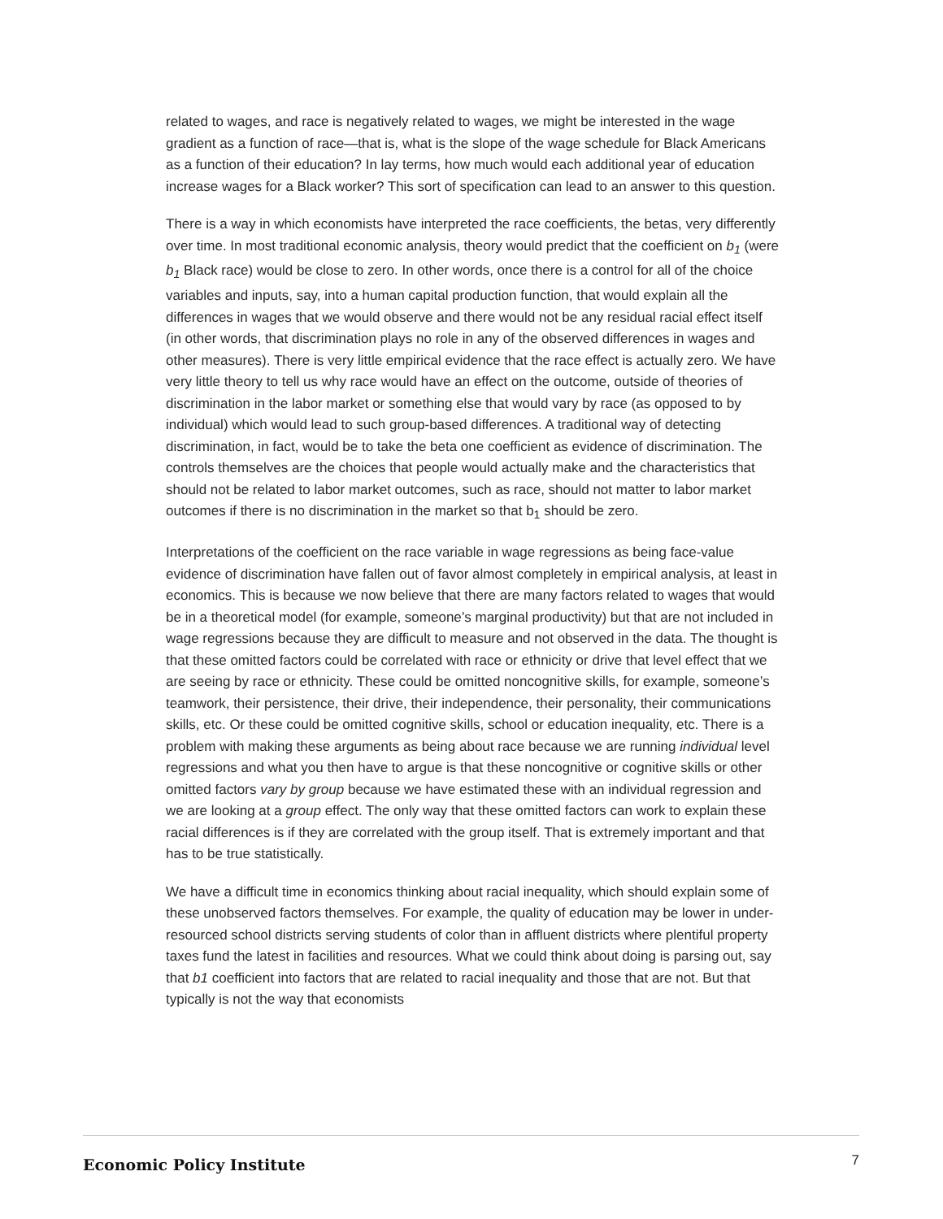related to wages, and race is negatively related to wages, we might be interested in the wage gradient as a function of race—that is, what is the slope of the wage schedule for Black Americans as a function of their education? In lay terms, how much would each additional year of education increase wages for a Black worker? This sort of specification can lead to an answer to this question.
There is a way in which economists have interpreted the race coefficients, the betas, very differently over time. In most traditional economic analysis, theory would predict that the coefficient on b<sub>1</sub> (were b<sub>1</sub> Black race) would be close to zero. In other words, once there is a control for all of the choice variables and inputs, say, into a human capital production function, that would explain all the differences in wages that we would observe and there would not be any residual racial effect itself (in other words, that discrimination plays no role in any of the observed differences in wages and other measures). There is very little empirical evidence that the race effect is actually zero. We have very little theory to tell us why race would have an effect on the outcome, outside of theories of discrimination in the labor market or something else that would vary by race (as opposed to by individual) which would lead to such group-based differences. A traditional way of detecting discrimination, in fact, would be to take the beta one coefficient as evidence of discrimination. The controls themselves are the choices that people would actually make and the characteristics that should not be related to labor market outcomes, such as race, should not matter to labor market outcomes if there is no discrimination in the market so that b<sub>1</sub> should be zero.
Interpretations of the coefficient on the race variable in wage regressions as being face-value evidence of discrimination have fallen out of favor almost completely in empirical analysis, at least in economics. This is because we now believe that there are many factors related to wages that would be in a theoretical model (for example, someone’s marginal productivity) but that are not included in wage regressions because they are difficult to measure and not observed in the data. The thought is that these omitted factors could be correlated with race or ethnicity or drive that level effect that we are seeing by race or ethnicity. These could be omitted noncognitive skills, for example, someone’s teamwork, their persistence, their drive, their independence, their personality, their communications skills, etc. Or these could be omitted cognitive skills, school or education inequality, etc. There is a problem with making these arguments as being about race because we are running individual level regressions and what you then have to argue is that these noncognitive or cognitive skills or other omitted factors vary by group because we have estimated these with an individual regression and we are looking at a group effect. The only way that these omitted factors can work to explain these racial differences is if they are correlated with the group itself. That is extremely important and that has to be true statistically.
We have a difficult time in economics thinking about racial inequality, which should explain some of these unobserved factors themselves. For example, the quality of education may be lower in under-resourced school districts serving students of color than in affluent districts where plentiful property taxes fund the latest in facilities and resources. What we could think about doing is parsing out, say that b1 coefficient into factors that are related to racial inequality and those that are not. But that typically is not the way that economists
Economic Policy Institute 7